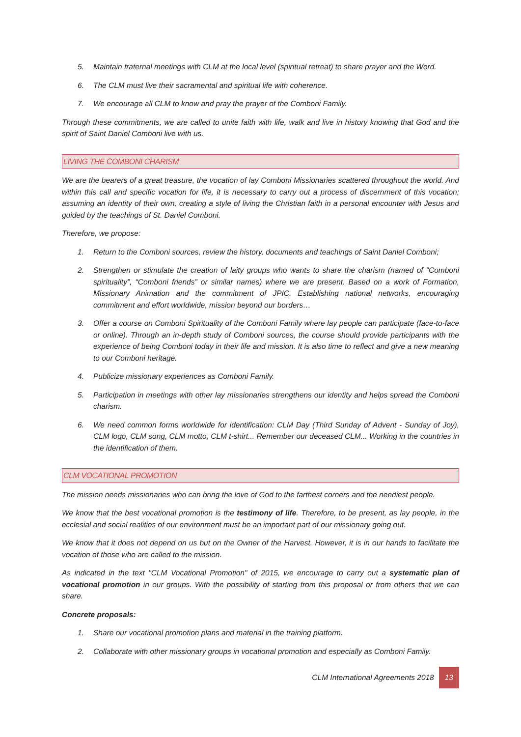5. Maintain fraternal meetings with CLM at the local level (spiritual retreat) to share prayer and the Word.
6. The CLM must live their sacramental and spiritual life with coherence.
7. We encourage all CLM to know and pray the prayer of the Comboni Family.
Through these commitments, we are called to unite faith with life, walk and live in history knowing that God and the spirit of Saint Daniel Comboni live with us.
LIVING THE COMBONI CHARISM
We are the bearers of a great treasure, the vocation of lay Comboni Missionaries scattered throughout the world. And within this call and specific vocation for life, it is necessary to carry out a process of discernment of this vocation; assuming an identity of their own, creating a style of living the Christian faith in a personal encounter with Jesus and guided by the teachings of St. Daniel Comboni.
Therefore, we propose:
1. Return to the Comboni sources, review the history, documents and teachings of Saint Daniel Comboni;
2. Strengthen or stimulate the creation of laity groups who wants to share the charism (named of “Comboni spirituality”, “Comboni friends” or similar names) where we are present. Based on a work of Formation, Missionary Animation and the commitment of JPIC. Establishing national networks, encouraging commitment and effort worldwide, mission beyond our borders…
3. Offer a course on Comboni Spirituality of the Comboni Family where lay people can participate (face-to-face or online). Through an in-depth study of Comboni sources, the course should provide participants with the experience of being Comboni today in their life and mission. It is also time to reflect and give a new meaning to our Comboni heritage.
4. Publicize missionary experiences as Comboni Family.
5. Participation in meetings with other lay missionaries strengthens our identity and helps spread the Comboni charism.
6. We need common forms worldwide for identification: CLM Day (Third Sunday of Advent - Sunday of Joy), CLM logo, CLM song, CLM motto, CLM t-shirt... Remember our deceased CLM... Working in the countries in the identification of them.
CLM VOCATIONAL PROMOTION
The mission needs missionaries who can bring the love of God to the farthest corners and the neediest people.
We know that the best vocational promotion is the testimony of life. Therefore, to be present, as lay people, in the ecclesial and social realities of our environment must be an important part of our missionary going out.
We know that it does not depend on us but on the Owner of the Harvest. However, it is in our hands to facilitate the vocation of those who are called to the mission.
As indicated in the text "CLM Vocational Promotion" of 2015, we encourage to carry out a systematic plan of vocational promotion in our groups. With the possibility of starting from this proposal or from others that we can share.
Concrete proposals:
1. Share our vocational promotion plans and material in the training platform.
2. Collaborate with other missionary groups in vocational promotion and especially as Comboni Family.
CLM International Agreements 2018 13